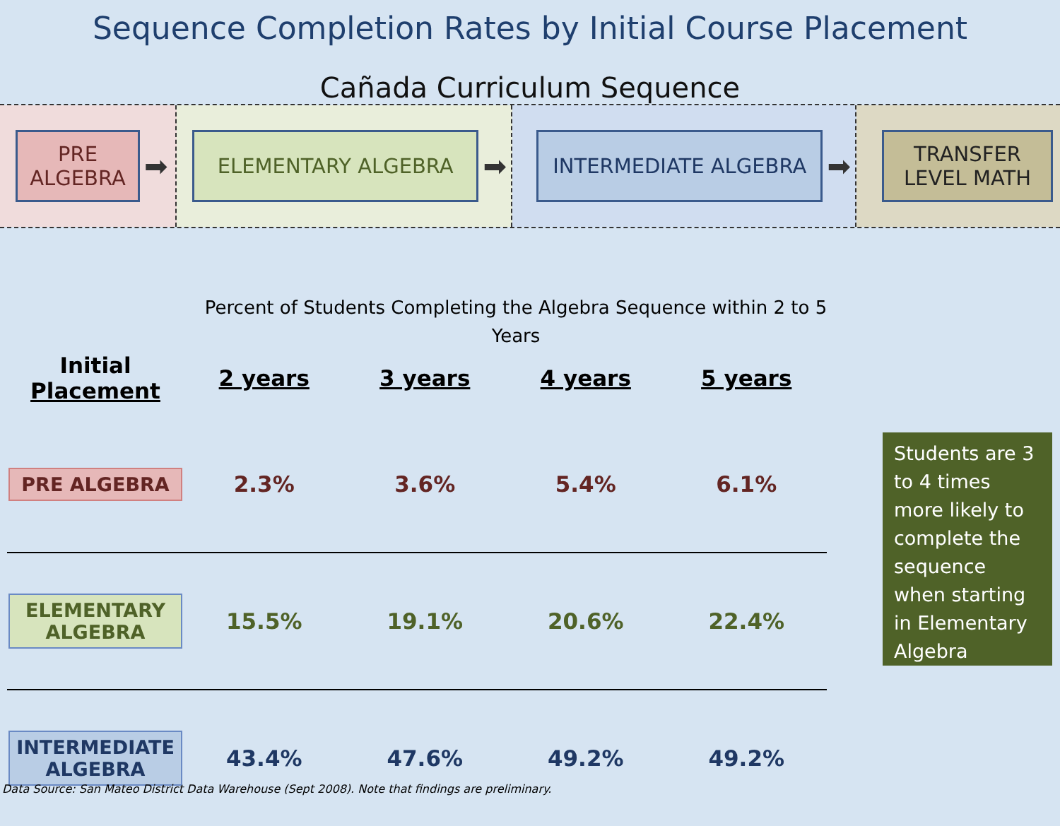Sequence Completion Rates by Initial Course Placement
Cañada Curriculum Sequence
PRE ALGEBRA
➡
ELEMENTARY ALGEBRA
➡
INTERMEDIATE ALGEBRA
➡
TRANSFER LEVEL MATH
Percent of Students Completing the Algebra Sequence within 2 to 5 Years
| Initial Placement | 2 years | 3 years | 4 years | 5 years |
| --- | --- | --- | --- | --- |
| PRE ALGEBRA | 2.3% | 3.6% | 5.4% | 6.1% |
| ELEMENTARY ALGEBRA | 15.5% | 19.1% | 20.6% | 22.4% |
| INTERMEDIATE ALGEBRA | 43.4% | 47.6% | 49.2% | 49.2% |
Students are 3 to 4 times more likely to complete the sequence when starting in Elementary Algebra
Data Source: San Mateo District Data Warehouse (Sept 2008). Note that findings are preliminary.